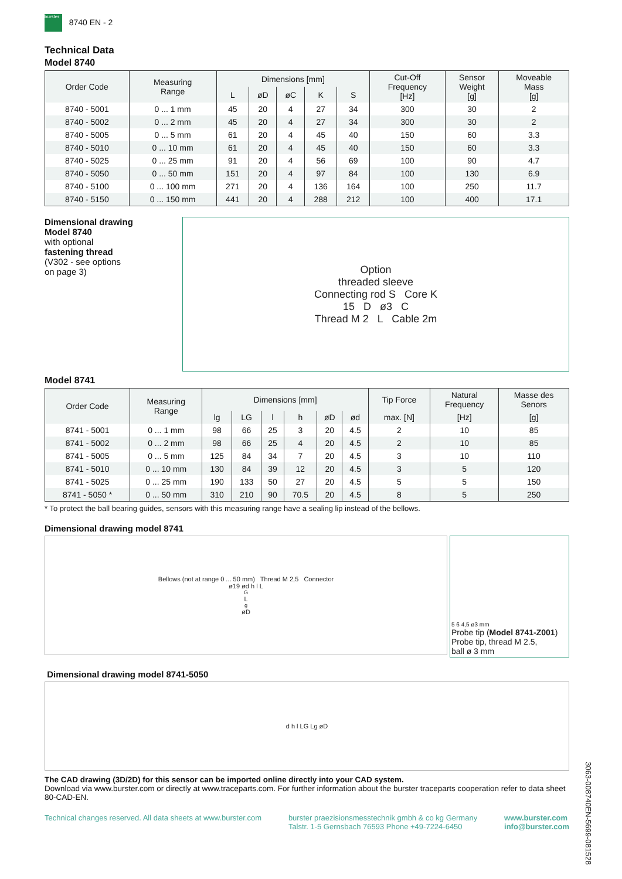burster 8740 EN - 2
Technical Data
Model 8740
| Order Code | Measuring Range | Dimensions [mm] | | | | | Cut-Off Frequency [Hz] | Sensor Weight [g] | Moveable Mass [g] |
| --- | --- | --- | --- | --- | --- | --- | --- | --- | --- |
| | | L | øD | øC | K | S | | | |
| 8740 - 5001 | 0 ... 1 mm | 45 | 20 | 4 | 27 | 34 | 300 | 30 | 2 |
| 8740 - 5002 | 0 ... 2 mm | 45 | 20 | 4 | 27 | 34 | 300 | 30 | 2 |
| 8740 - 5005 | 0 ... 5 mm | 61 | 20 | 4 | 45 | 40 | 150 | 60 | 3.3 |
| 8740 - 5010 | 0 ... 10 mm | 61 | 20 | 4 | 45 | 40 | 150 | 60 | 3.3 |
| 8740 - 5025 | 0 ... 25 mm | 91 | 20 | 4 | 56 | 69 | 100 | 90 | 4.7 |
| 8740 - 5050 | 0 ... 50 mm | 151 | 20 | 4 | 97 | 84 | 100 | 130 | 6.9 |
| 8740 - 5100 | 0 ... 100 mm | 271 | 20 | 4 | 136 | 164 | 100 | 250 | 11.7 |
| 8740 - 5150 | 0 ... 150 mm | 441 | 20 | 4 | 288 | 212 | 100 | 400 | 17.1 |
Dimensional drawing
Model 8740
with optional
fastening thread
(V302 - see options
on page 3)
Option
threaded sleeve
Connecting rod S Core K
15 D ø3 C
Thread M 2 L Cable 2m
Model 8741
| Order Code | Measuring Range | Dimensions [mm] | | | | | | Tip Force | Natural Frequency | Masse des Senors |
| --- | --- | --- | --- | --- | --- | --- | --- | --- | --- | --- |
| | | lg | LG | l | h | øD | ød | max. [N] | [Hz] | [g] |
| 8741 - 5001 | 0 ... 1 mm | 98 | 66 | 25 | 3 | 20 | 4.5 | 2 | 10 | 85 |
| 8741 - 5002 | 0 ... 2 mm | 98 | 66 | 25 | 4 | 20 | 4.5 | 2 | 10 | 85 |
| 8741 - 5005 | 0 ... 5 mm | 125 | 84 | 34 | 7 | 20 | 4.5 | 3 | 10 | 110 |
| 8741 - 5010 | 0 ... 10 mm | 130 | 84 | 39 | 12 | 20 | 4.5 | 3 | 5 | 120 |
| 8741 - 5025 | 0 ... 25 mm | 190 | 133 | 50 | 27 | 20 | 4.5 | 5 | 5 | 150 |
| 8741 - 5050 * | 0 ... 50 mm | 310 | 210 | 90 | 70.5 | 20 | 4.5 | 8 | 5 | 250 |
* To protect the ball bearing guides, sensors with this measuring range have a sealing lip instead of the bellows.
Dimensional drawing model 8741
Bellows (not at range 0 ... 50 mm) Thread M 2,5 Connector
ø19 ød h l L<sub>G</sub> L<sub>g</sub> øD
5 6 4,5 ø3 mm
Probe tip (Model 8741-Z001)
Probe tip, thread M 2.5,
ball ø 3 mm
Dimensional drawing model 8741-5050
d h l LG Lg øD
The CAD drawing (3D/2D) for this sensor can be imported online directly into your CAD system.
Download via www.burster.com or directly at www.traceparts.com. For further information about the burster traceparts cooperation refer to data sheet 80-CAD-EN.
Technical changes reserved. All data sheets at www.burster.com burster praezisionsmesstechnik gmbh & co kg Germany
Talstr. 1-5 Gernsbach 76593 Phone +49-7224-6450 www.burster.com
info@burster.com
3063-008740EN-5699-081528